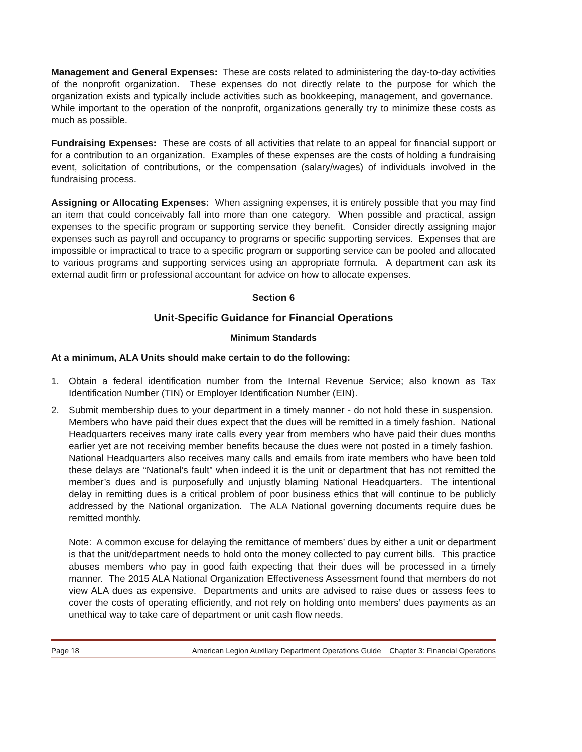Management and General Expenses: These are costs related to administering the day-to-day activities of the nonprofit organization. These expenses do not directly relate to the purpose for which the organization exists and typically include activities such as bookkeeping, management, and governance. While important to the operation of the nonprofit, organizations generally try to minimize these costs as much as possible.
Fundraising Expenses: These are costs of all activities that relate to an appeal for financial support or for a contribution to an organization. Examples of these expenses are the costs of holding a fundraising event, solicitation of contributions, or the compensation (salary/wages) of individuals involved in the fundraising process.
Assigning or Allocating Expenses: When assigning expenses, it is entirely possible that you may find an item that could conceivably fall into more than one category. When possible and practical, assign expenses to the specific program or supporting service they benefit. Consider directly assigning major expenses such as payroll and occupancy to programs or specific supporting services. Expenses that are impossible or impractical to trace to a specific program or supporting service can be pooled and allocated to various programs and supporting services using an appropriate formula. A department can ask its external audit firm or professional accountant for advice on how to allocate expenses.
Section 6
Unit-Specific Guidance for Financial Operations
Minimum Standards
At a minimum, ALA Units should make certain to do the following:
1. Obtain a federal identification number from the Internal Revenue Service; also known as Tax Identification Number (TIN) or Employer Identification Number (EIN).
2. Submit membership dues to your department in a timely manner - do not hold these in suspension. Members who have paid their dues expect that the dues will be remitted in a timely fashion. National Headquarters receives many irate calls every year from members who have paid their dues months earlier yet are not receiving member benefits because the dues were not posted in a timely fashion. National Headquarters also receives many calls and emails from irate members who have been told these delays are “National’s fault” when indeed it is the unit or department that has not remitted the member’s dues and is purposefully and unjustly blaming National Headquarters. The intentional delay in remitting dues is a critical problem of poor business ethics that will continue to be publicly addressed by the National organization. The ALA National governing documents require dues be remitted monthly.
Note: A common excuse for delaying the remittance of members’ dues by either a unit or department is that the unit/department needs to hold onto the money collected to pay current bills. This practice abuses members who pay in good faith expecting that their dues will be processed in a timely manner. The 2015 ALA National Organization Effectiveness Assessment found that members do not view ALA dues as expensive. Departments and units are advised to raise dues or assess fees to cover the costs of operating efficiently, and not rely on holding onto members’ dues payments as an unethical way to take care of department or unit cash flow needs.
Page 18 American Legion Auxiliary Department Operations Guide Chapter 3: Financial Operations